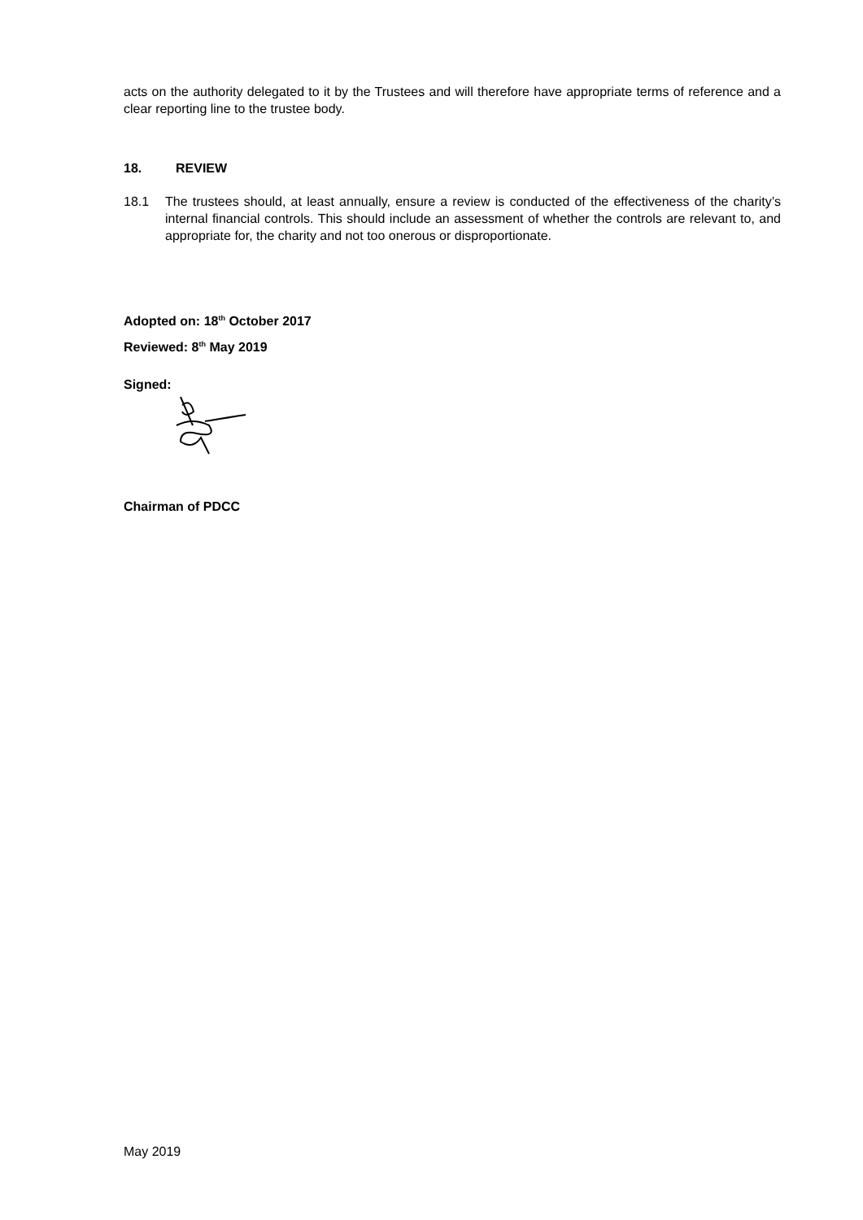acts on the authority delegated to it by the Trustees and will therefore have appropriate terms of reference and a clear reporting line to the trustee body.
18. REVIEW
18.1 The trustees should, at least annually, ensure a review is conducted of the effectiveness of the charity’s internal financial controls. This should include an assessment of whether the controls are relevant to, and appropriate for, the charity and not too onerous or disproportionate.
Adopted on: 18<sup>th</sup> October 2017
Reviewed: 8<sup>th</sup> May 2019
Signed:
Chairman of PDCC
May 2019